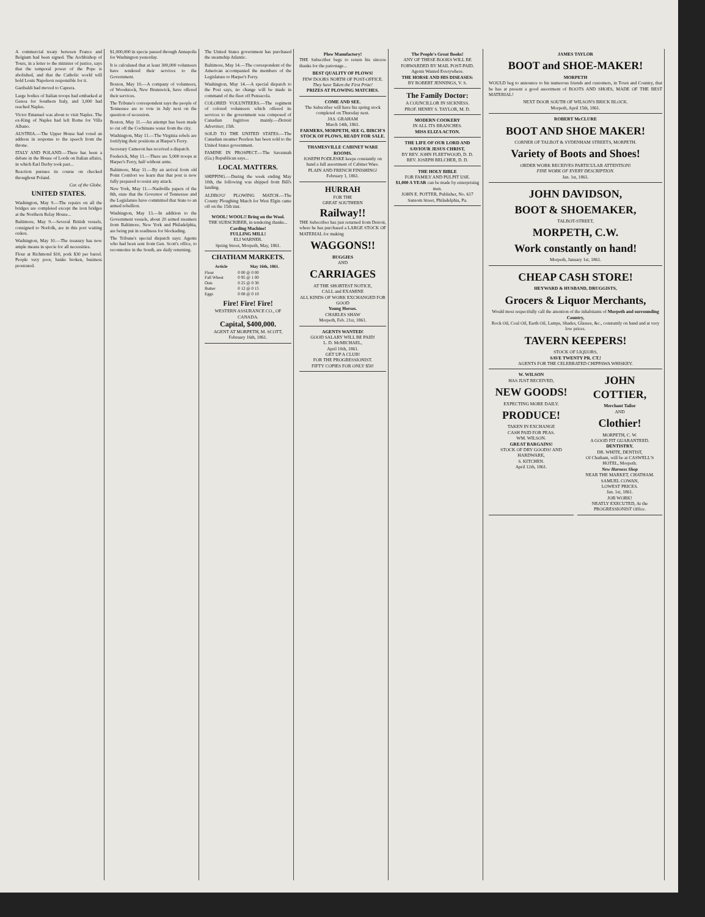A commercial treaty between France and Belgium had been signed. The Archbishop of Tours, in a letter to the minister of justice, says that the temporal power of the Pope is abolished, and that the Catholic world will hold Louis Napoleon responsible for it.
Garibaldi had moved to Caprera.
Large bodies of Italian troops had embarked at Genoa for Southern Italy, and 3,000 had reached Naples.
Victor Emanuel was about to visit Naples. The ex-King of Naples had left Rome for Villa Albano.
AUSTRIA.—The Upper House had voted an address in response to the speech from the throne.
ITALY AND POLAND.—There has been a debate in the House of Lords on Italian affairs, in which Earl Derby took part...
Reaction pursues its course on checked throughout Poland.
Cor. of the Globe.
UNITED STATES.
Washington, May 9.—The repairs on all the bridges are completed except the iron bridges at the Northern Relay House...
Baltimore, May 9.—Several British vessels, consigned to Norfolk, are in this port waiting orders.
Washington, May 10.—The treasury has now ample means in specie for all necessities.
Flour at Richmond $10, pork $30 per barrel. People very poor, banks broken, business prostrated.
$1,000,000 in specie passed through Annapolis for Washington yesterday.
It is calculated that at least 300,000 volunteers have tendered their services to the Government.
Boston, May 10.—A company of volunteers, of Woodstock, New Brunswick, have offered their services.
The Tribune's correspondent says the people of Tennessee are to vote in July next on the question of secession.
Boston, May 11.—An attempt has been made to cut off the Cochituate water from the city.
Washington, May 11.—The Virginia rebels are fortifying their positions at Harper's Ferry.
Secretary Cameron has received a dispatch.
Frederick, May 11.—There are 5,000 troops at Harper's Ferry, half without arms.
Baltimore, May 11.—By an arrival from old Point Comfort we learn that that post is now fully prepared to resist any attack.
New York, May 11.—Nashville papers of the 8th, state that the Governor of Tennessee and the Legislature have committed that State to an armed rebellion.
Washington, May 13.—In addition to the Government vessels, about 20 armed steamers from Baltimore, New York and Philadelphia, are being put in readiness for blockading.
The Tribune's special dispatch says: Agents who had been sent from Gen. Scott's office, to reconnoitre in the South, are daily returning.
The United States government has purchased the steamship Atlantic.
Baltimore, May 14.—The correspondent of the American accompanied the members of the Legislature to Harper's Ferry.
Washington, May 14.—A special dispatch to the Post says, no change will be made in command of the fleet off Pensacola.
COLORED VOLUNTEERS.—The regiment of colored volunteers which offered its services to the government was composed of Canadian fugitives mainly.—Detroit Advertiser, 15th.
SOLD TO THE UNITED STATES.—The Canadian steamer Peerless has been sold to the United States government.
FAMINE IN PROSPECT.—The Savannah (Ga.) Republican says...
LOCAL MATTERS.
SHIPPING.—During the week ending May 10th, the following was shipped from Bill's landing.
ALDBO'O' PLOWING MATCH.—The County Ploughing Match for West Elgin came off on the 15th inst.
WOOL! WOOL!! Bring on the Wool.
THE SUBSCRIBER, in tendering thanks...
Carding Machine!
FULLING MILL!
ELI WARNER.
Spring Street, Morpeth, May, 1861.
CHATHAM MARKETS.
| Article | May 16th, 1861. |
| --- | --- |
| Flour | 0 00 @ 0 00 |
| Fall Wheat | 0 95 @ 1 00 |
| Oats | 0 25 @ 0 30 |
| Butter | 0 12 @ 0 15 |
| Eggs | 0 08 @ 0 10 |
Fire! Fire! Fire!
WESTERN ASSURANCE CO., OF CANADA.
Capital, $400,000.
AGENT AT MORPETH, M. SCOTT,
February 16th, 1861.
Plow Manufactory!
THE Subscriber begs to return his sincere thanks for the patronage...
BEST QUALITY OF PLOWS!
FEW DOORS NORTH OF POST-OFFICE.
They have Taken the First Prize!
PRIZES AT PLOWING MATCHES.
COME AND SEE.
The Subscriber will have his spring stock completed on Thursday next.
JAS. GRAHAM
March 14th, 1861.
FARMERS, MORPETH, SEE G. BIRCH'S STOCK OF PLOWS, READY FOR SALE.
THAMESVILLE CABINET WARE ROOMS.
JOSEPH PODLESKE keeps constantly on hand a full assortment of Cabinet Ware.
PLAIN AND FRENCH FINISHING!
February 1, 1861.
HURRAH
FOR THE
GREAT SOUTHERN
Railway!!
THE Subscriber has just returned from Detroit, where he has purchased a LARGE STOCK OF MATERIAL for making
WAGGONS!!
BUGGIES
AND
CARRIAGES
AT THE SHORTEST NOTICE,
CALL and EXAMINE
ALL KINDS OF WORK EXCHANGED FOR GOOD
Young Horses.
CHARLES SHAW
Morpeth, Feb. 21st, 1861.
AGENTS WANTED!
GOOD SALARY WILL BE PAID!
L. D. McMICHAEL,
April 10th, 1861.
GET UP A CLUB!
FOR THE PROGRESSIONIST.
FIFTY COPIES FOR ONLY $50!
The People's Great Books!
ANY OF THESE BOOKS WILL BE FORWARDED BY MAIL POST-PAID.
Agents Wanted Everywhere.
THE HORSE AND HIS DISEASES:
BY ROBERT JENNINGS, V. S.
The Family Doctor:
A COUNCILLOR IN SICKNESS.
PROF. HENRY S. TAYLOR, M. D.
MODERN COOKERY
IN ALL ITS BRANCHES.
MISS ELIZA ACTON.
THE LIFE OF OUR LORD AND SAVIOUR JESUS CHRIST,
BY REV. JOHN FLEETWOOD, D. D.
REV. JOSEPH BELCHER, D. D.
THE HOLY BIBLE
FOR FAMILY AND PULPIT USE.
$1,000 A YEAR can be made by enterprising men.
JOHN E. POTTER, Publisher, No. 617 Sansom Street, Philadelphia, Pa.
JAMES TAYLOR
BOOT and SHOE-MAKER!
MORPETH
WOULD beg to announce to his numerous friends and customers, in Town and Country, that he has at present a good assortment of BOOTS AND SHOES, MADE OF THE BEST MATERIAL!
NEXT DOOR SOUTH OF WILSON'S BRICK BLOCK.
Morpeth, April 15th, 1861.
ROBERT McCLURE
BOOT AND SHOE MAKER!
CORNER OF TALBOT & SYDENHAM STREETS, MORPETH.
Variety of Boots and Shoes!
ORDER WORK RECEIVES PARTICULAR ATTENTION!
FINE WORK OF EVERY DESCRIPTION.
Jan. 1st, 1861.
JOHN DAVIDSON,
BOOT & SHOEMAKER,
TALBOT-STREET,
MORPETH, C.W.
Work constantly on hand!
Morpeth, January 1st, 1861.
CHEAP CASH STORE!
HEYWARD & HUSBAND, DRUGGISTS,
Grocers & Liquor Merchants,
Would most respectfully call the attention of the inhabitants of Morpeth and surrounding Country,
Rock Oil, Coal Oil, Earth Oil, Lamps, Shades, Glasses, &c., constantly on hand and at very low prices.
TAVERN KEEPERS!
STOCK OF LIQUORS,
SAVE TWENTY PR. CT.!
AGENTS FOR THE CELEBRATED CHIPPAWA WHISKEY.
W. WILSON
HAS JUST RECEIVED,
NEW GOODS!
EXPECTING MORE DAILY.
PRODUCE!
TAKEN IN EXCHANGE
CASH PAID FOR PEAS.
WM. WILSON.
GREAT BARGAINS!
STOCK OF DRY GOODS! AND HARDWARE,
S. KITCHEN.
April 12th, 1861.
JOHN COTTIER,
Merchant Tailor
AND
Clothier!
MORPETH, C. W.
A GOOD FIT GUARANTEED.
DENTISTRY.
DR. WHITE, DENTIST,
Of Chatham, will be at CASWELL'S HOTEL, Morpeth.
New Harness Shop
NEAR THE MARKET, CHATHAM.
SAMUEL COWAN,
LOWEST PRICES.
Jan. 1st, 1861.
JOB WORK!
NEATLY EXECUTED, At the PROGRESSIONIST Office.